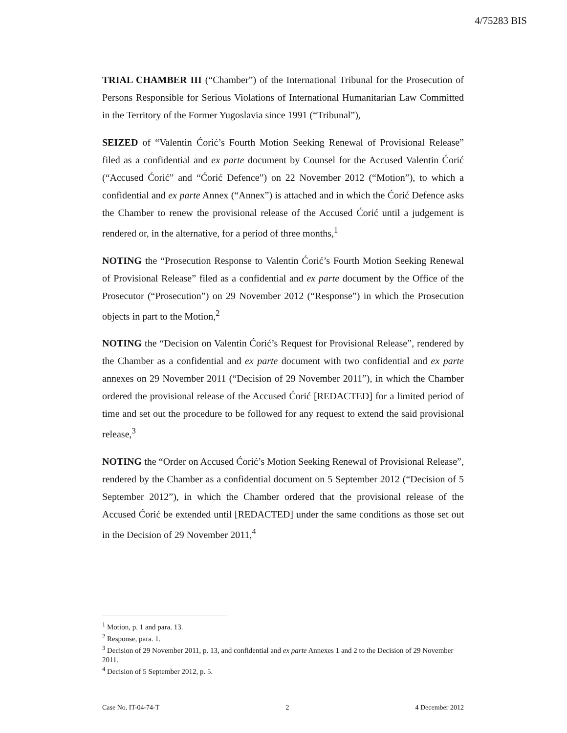4/75283 BIS
TRIAL CHAMBER III (“Chamber”) of the International Tribunal for the Prosecution of Persons Responsible for Serious Violations of International Humanitarian Law Committed in the Territory of the Former Yugoslavia since 1991 (“Tribunal”),
SEIZED of “Valentin Ćorić’s Fourth Motion Seeking Renewal of Provisional Release” filed as a confidential and ex parte document by Counsel for the Accused Valentin Ćorić (“Accused Ćorić” and “Ćorić Defence”) on 22 November 2012 (“Motion”), to which a confidential and ex parte Annex (“Annex”) is attached and in which the Ćorić Defence asks the Chamber to renew the provisional release of the Accused Ćorić until a judgement is rendered or, in the alternative, for a period of three months,<sup>1</sup>
NOTING the “Prosecution Response to Valentin Ćorić’s Fourth Motion Seeking Renewal of Provisional Release” filed as a confidential and ex parte document by the Office of the Prosecutor (“Prosecution”) on 29 November 2012 (“Response”) in which the Prosecution objects in part to the Motion,<sup>2</sup>
NOTING the “Decision on Valentin Ćorić’s Request for Provisional Release”, rendered by the Chamber as a confidential and ex parte document with two confidential and ex parte annexes on 29 November 2011 (“Decision of 29 November 2011”), in which the Chamber ordered the provisional release of the Accused Ćorić [REDACTED] for a limited period of time and set out the procedure to be followed for any request to extend the said provisional release,<sup>3</sup>
NOTING the “Order on Accused Ćorić’s Motion Seeking Renewal of Provisional Release”, rendered by the Chamber as a confidential document on 5 September 2012 (“Decision of 5 September 2012”), in which the Chamber ordered that the provisional release of the Accused Ćorić be extended until [REDACTED] under the same conditions as those set out in the Decision of 29 November 2011,<sup>4</sup>
<sup>1</sup> Motion, p. 1 and para. 13.
<sup>2</sup> Response, para. 1.
<sup>3</sup> Decision of 29 November 2011, p. 13, and confidential and ex parte Annexes 1 and 2 to the Decision of 29 November 2011.
<sup>4</sup> Decision of 5 September 2012, p. 5.
Case No. IT-04-74-T 2 4 December 2012